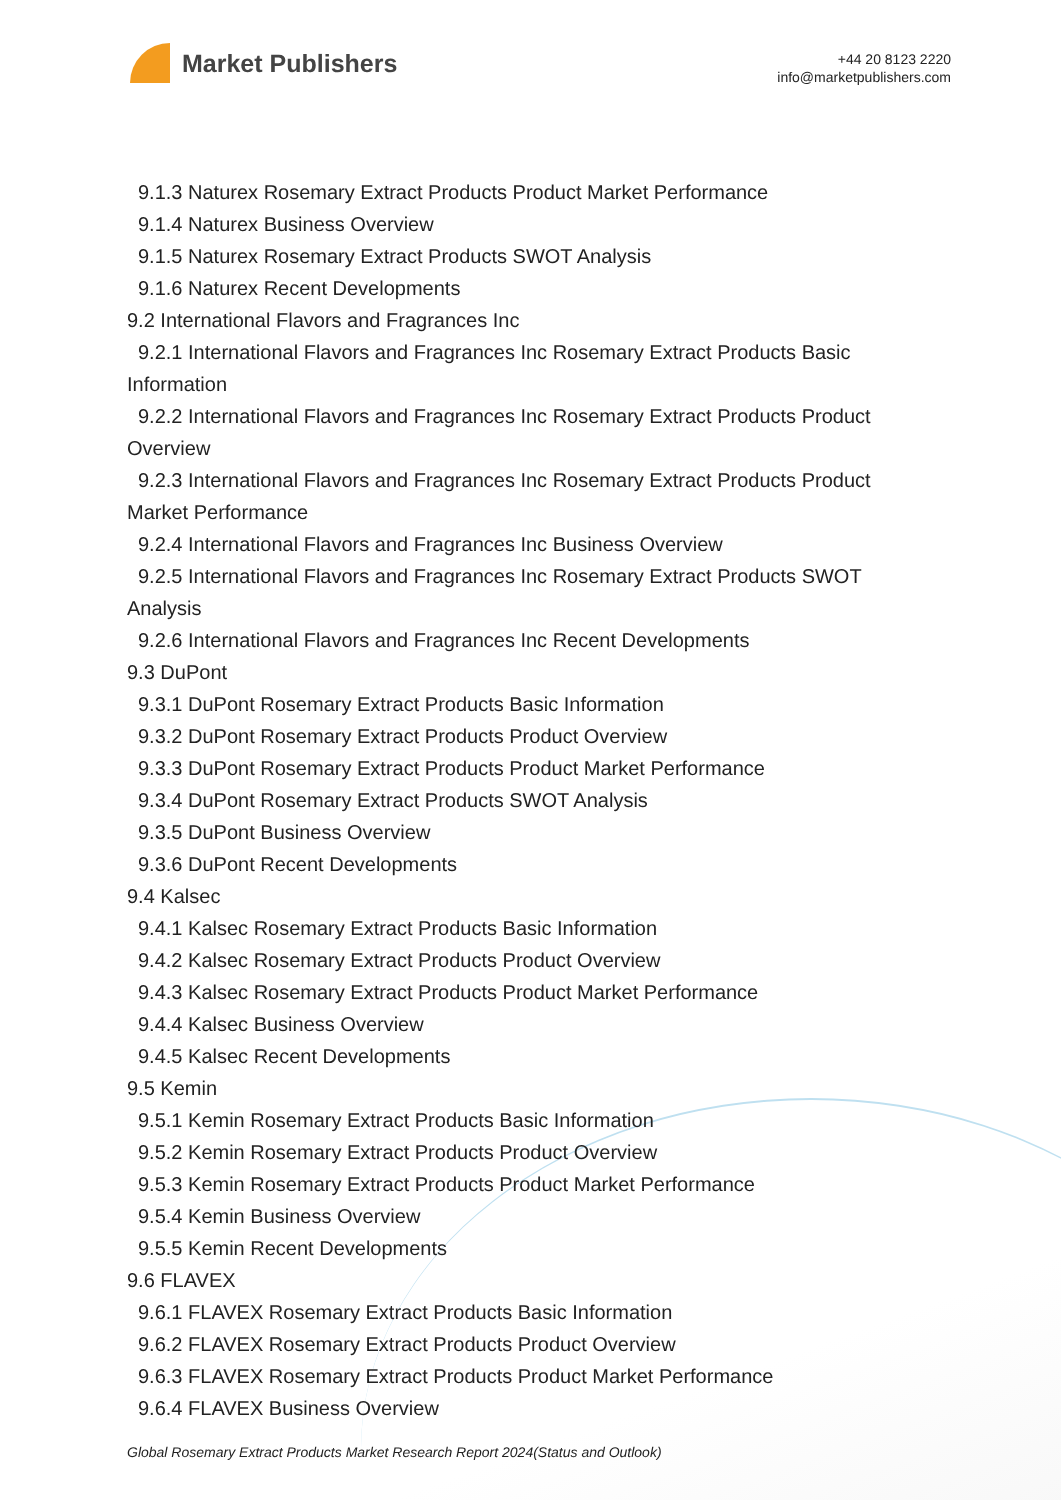Market Publishers
+44 20 8123 2220
info@marketpublishers.com
9.1.3 Naturex Rosemary Extract Products Product Market Performance
9.1.4 Naturex Business Overview
9.1.5 Naturex Rosemary Extract Products SWOT Analysis
9.1.6 Naturex Recent Developments
9.2 International Flavors and Fragrances Inc
9.2.1 International Flavors and Fragrances Inc Rosemary Extract Products Basic Information
9.2.2 International Flavors and Fragrances Inc Rosemary Extract Products Product Overview
9.2.3 International Flavors and Fragrances Inc Rosemary Extract Products Product Market Performance
9.2.4 International Flavors and Fragrances Inc Business Overview
9.2.5 International Flavors and Fragrances Inc Rosemary Extract Products SWOT Analysis
9.2.6 International Flavors and Fragrances Inc Recent Developments
9.3 DuPont
9.3.1 DuPont Rosemary Extract Products Basic Information
9.3.2 DuPont Rosemary Extract Products Product Overview
9.3.3 DuPont Rosemary Extract Products Product Market Performance
9.3.4 DuPont Rosemary Extract Products SWOT Analysis
9.3.5 DuPont Business Overview
9.3.6 DuPont Recent Developments
9.4 Kalsec
9.4.1 Kalsec Rosemary Extract Products Basic Information
9.4.2 Kalsec Rosemary Extract Products Product Overview
9.4.3 Kalsec Rosemary Extract Products Product Market Performance
9.4.4 Kalsec Business Overview
9.4.5 Kalsec Recent Developments
9.5 Kemin
9.5.1 Kemin Rosemary Extract Products Basic Information
9.5.2 Kemin Rosemary Extract Products Product Overview
9.5.3 Kemin Rosemary Extract Products Product Market Performance
9.5.4 Kemin Business Overview
9.5.5 Kemin Recent Developments
9.6 FLAVEX
9.6.1 FLAVEX Rosemary Extract Products Basic Information
9.6.2 FLAVEX Rosemary Extract Products Product Overview
9.6.3 FLAVEX Rosemary Extract Products Product Market Performance
9.6.4 FLAVEX Business Overview
Global Rosemary Extract Products Market Research Report 2024(Status and Outlook)